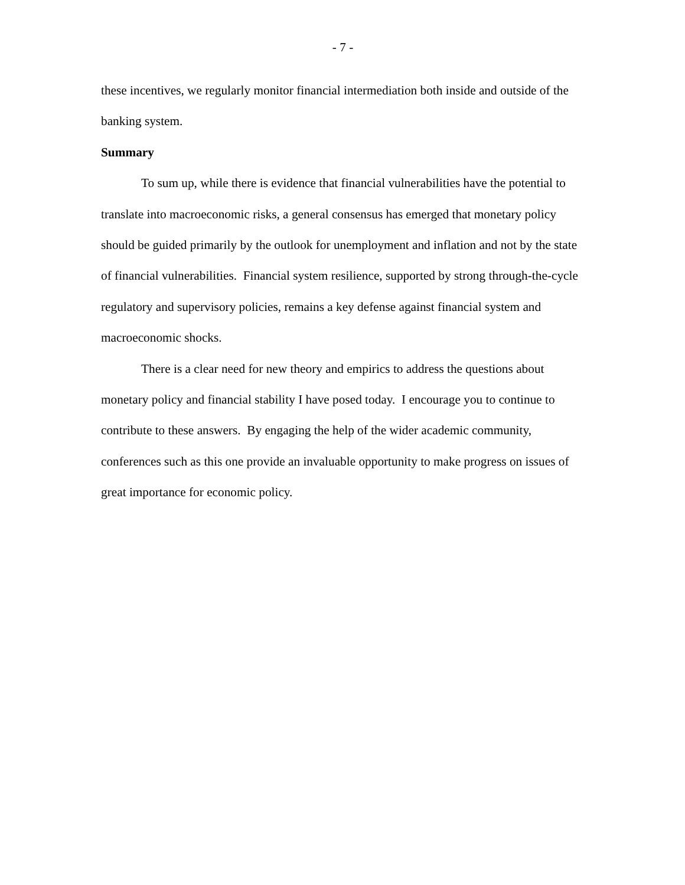- 7 -
these incentives, we regularly monitor financial intermediation both inside and outside of the banking system.
Summary
To sum up, while there is evidence that financial vulnerabilities have the potential to translate into macroeconomic risks, a general consensus has emerged that monetary policy should be guided primarily by the outlook for unemployment and inflation and not by the state of financial vulnerabilities. Financial system resilience, supported by strong through-the-cycle regulatory and supervisory policies, remains a key defense against financial system and macroeconomic shocks.
There is a clear need for new theory and empirics to address the questions about monetary policy and financial stability I have posed today. I encourage you to continue to contribute to these answers. By engaging the help of the wider academic community, conferences such as this one provide an invaluable opportunity to make progress on issues of great importance for economic policy.